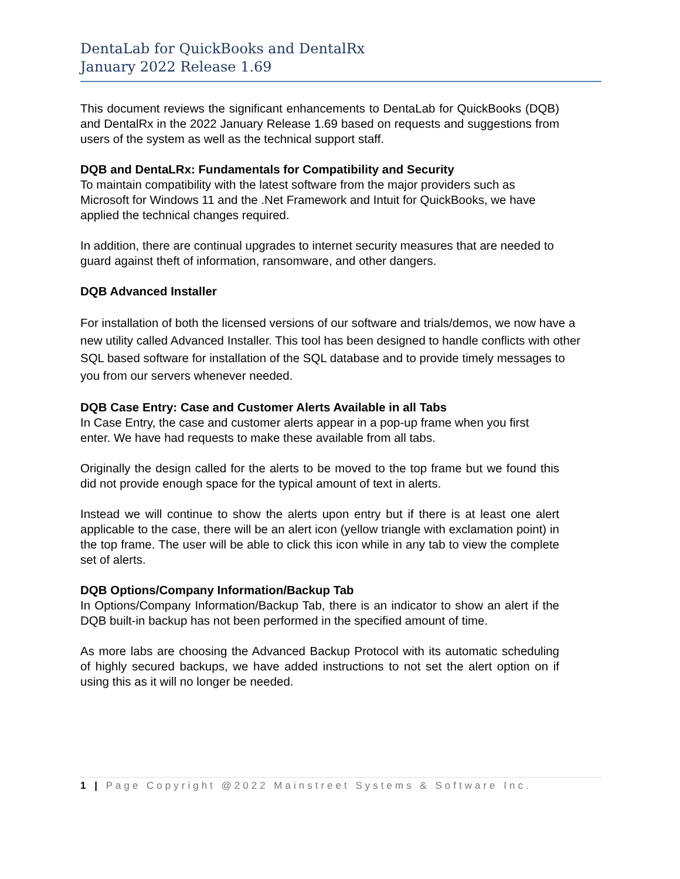DentaLab for QuickBooks and DentalRx
January 2022 Release 1.69
This document reviews the significant enhancements to DentaLab for QuickBooks (DQB) and DentalRx in the 2022 January Release 1.69 based on requests and suggestions from users of the system as well as the technical support staff.
DQB and DentaLRx: Fundamentals for Compatibility and Security
To maintain compatibility with the latest software from the major providers such as Microsoft for Windows 11 and the .Net Framework and Intuit for QuickBooks, we have applied the technical changes required.
In addition, there are continual upgrades to internet security measures that are needed to guard against theft of information, ransomware, and other dangers.
DQB Advanced Installer
For installation of both the licensed versions of our software and trials/demos, we now have a new utility called Advanced Installer. This tool has been designed to handle conflicts with other SQL based software for installation of the SQL database and to provide timely messages to you from our servers whenever needed.
DQB Case Entry: Case and Customer Alerts Available in all Tabs
In Case Entry, the case and customer alerts appear in a pop-up frame when you first enter. We have had requests to make these available from all tabs.
Originally the design called for the alerts to be moved to the top frame but we found this did not provide enough space for the typical amount of text in alerts.
Instead we will continue to show the alerts upon entry but if there is at least one alert applicable to the case, there will be an alert icon (yellow triangle with exclamation point) in the top frame. The user will be able to click this icon while in any tab to view the complete set of alerts.
DQB Options/Company Information/Backup Tab
In Options/Company Information/Backup Tab, there is an indicator to show an alert if the DQB built-in backup has not been performed in the specified amount of time.
As more labs are choosing the Advanced Backup Protocol with its automatic scheduling of highly secured backups, we have added instructions to not set the alert option on if using this as it will no longer be needed.
1 | Page Copyright @2022 Mainstreet Systems & Software Inc.